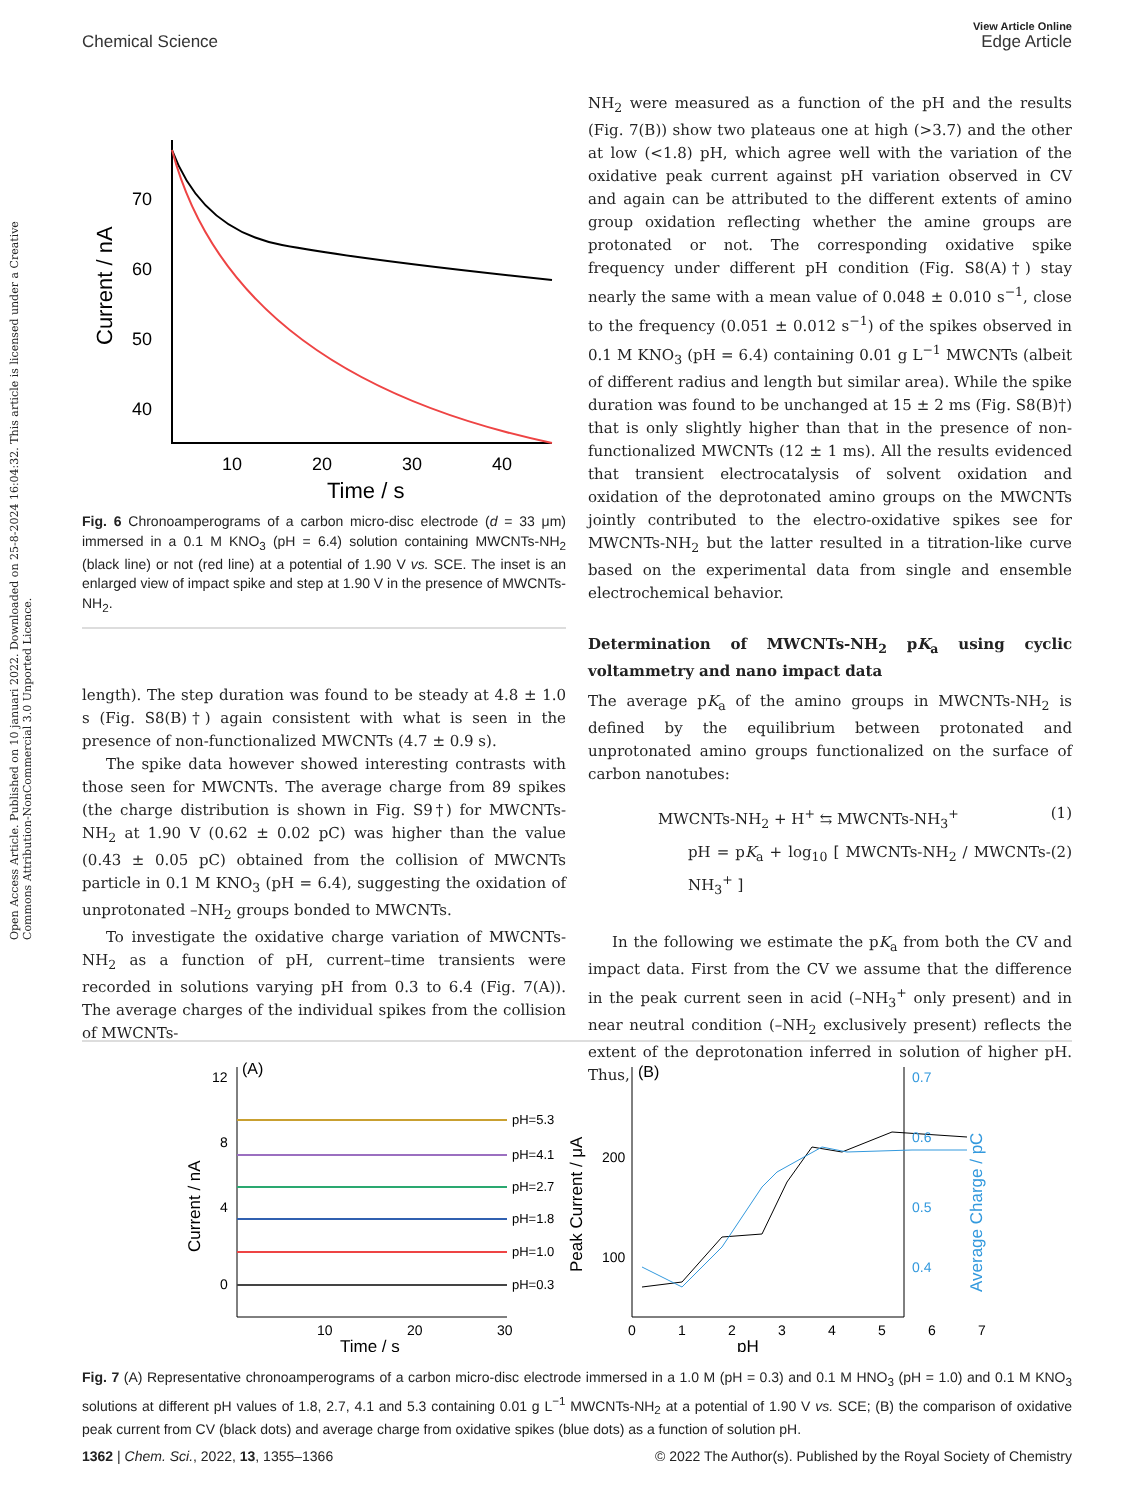View Article Online
Chemical Science Edge Article
Open Access Article. Published on 10 januari 2022. Downloaded on 25-8-2024 16:04:32. This article is licensed under a Creative Commons Attribution-NonCommercial 3.0 Unported Licence.
70
60
50
40
10
20
30
40
Time / s
Current / nA
Fig. 6 Chronoamperograms of a carbon micro-disc electrode (d = 33 μm) immersed in a 0.1 M KNO<sub>3</sub> (pH = 6.4) solution containing MWCNTs-NH<sub>2</sub> (black line) or not (red line) at a potential of 1.90 V vs. SCE. The inset is an enlarged view of impact spike and step at 1.90 V in the presence of MWCNTs-NH<sub>2</sub>.
length). The step duration was found to be steady at 4.8 ± 1.0 s (Fig. S8(B)†) again consistent with what is seen in the presence of non-functionalized MWCNTs (4.7 ± 0.9 s).
The spike data however showed interesting contrasts with those seen for MWCNTs. The average charge from 89 spikes (the charge distribution is shown in Fig. S9†) for MWCNTs-NH<sub>2</sub> at 1.90 V (0.62 ± 0.02 pC) was higher than the value (0.43 ± 0.05 pC) obtained from the collision of MWCNTs particle in 0.1 M KNO<sub>3</sub> (pH = 6.4), suggesting the oxidation of unprotonated –NH<sub>2</sub> groups bonded to MWCNTs.
To investigate the oxidative charge variation of MWCNTs-NH<sub>2</sub> as a function of pH, current–time transients were recorded in solutions varying pH from 0.3 to 6.4 (Fig. 7(A)). The average charges of the individual spikes from the collision of MWCNTs-
NH<sub>2</sub> were measured as a function of the pH and the results (Fig. 7(B)) show two plateaus one at high (>3.7) and the other at low (<1.8) pH, which agree well with the variation of the oxidative peak current against pH variation observed in CV and again can be attributed to the different extents of amino group oxidation reflecting whether the amine groups are protonated or not. The corresponding oxidative spike frequency under different pH condition (Fig. S8(A)†) stay nearly the same with a mean value of 0.048 ± 0.010 s<sup>−1</sup>, close to the frequency (0.051 ± 0.012 s<sup>−1</sup>) of the spikes observed in 0.1 M KNO<sub>3</sub> (pH = 6.4) containing 0.01 g L<sup>−1</sup> MWCNTs (albeit of different radius and length but similar area). While the spike duration was found to be unchanged at 15 ± 2 ms (Fig. S8(B)†) that is only slightly higher than that in the presence of non-functionalized MWCNTs (12 ± 1 ms). All the results evidenced that transient electrocatalysis of solvent oxidation and oxidation of the deprotonated amino groups on the MWCNTs jointly contributed to the electro-oxidative spikes see for MWCNTs-NH<sub>2</sub> but the latter resulted in a titration-like curve based on the experimental data from single and ensemble electrochemical behavior.
Determination of MWCNTs-NH<sub>2</sub> pK<sub>a</sub> using cyclic voltammetry and nano impact data
The average pK<sub>a</sub> of the amino groups in MWCNTs-NH<sub>2</sub> is defined by the equilibrium between protonated and unprotonated amino groups functionalized on the surface of carbon nanotubes:
MWCNTs-NH<sub>2</sub> + H<sup>+</sup> ⇆ MWCNTs-NH<sub>3</sub><sup>+</sup> (1)
pH = pK<sub>a</sub> + log<sub>10</sub> [ MWCNTs-NH<sub>2</sub> / MWCNTs-NH<sub>3</sub><sup>+</sup> ] (2)
In the following we estimate the pK<sub>a</sub> from both the CV and impact data. First from the CV we assume that the difference in the peak current seen in acid (–NH<sub>3</sub><sup>+</sup> only present) and in near neutral condition (–NH<sub>2</sub> exclusively present) reflects the extent of the deprotonation inferred in solution of higher pH. Thus,
(A)
pH=5.3
pH=4.1
pH=2.7
pH=1.8
pH=1.0
pH=0.3
12
8
4
0
10
20
30
Time / s
Current / nA
(B)
200
100
0.7
0.6
0.5
0.4
0
1
2
3
4
5
6
7
pH
Peak Current / μA
Average Charge / pC
Fig. 7 (A) Representative chronoamperograms of a carbon micro-disc electrode immersed in a 1.0 M (pH = 0.3) and 0.1 M HNO<sub>3</sub> (pH = 1.0) and 0.1 M KNO<sub>3</sub> solutions at different pH values of 1.8, 2.7, 4.1 and 5.3 containing 0.01 g L<sup>−1</sup> MWCNTs-NH<sub>2</sub> at a potential of 1.90 V vs. SCE; (B) the comparison of oxidative peak current from CV (black dots) and average charge from oxidative spikes (blue dots) as a function of solution pH.
1362 | Chem. Sci., 2022, 13, 1355–1366 © 2022 The Author(s). Published by the Royal Society of Chemistry